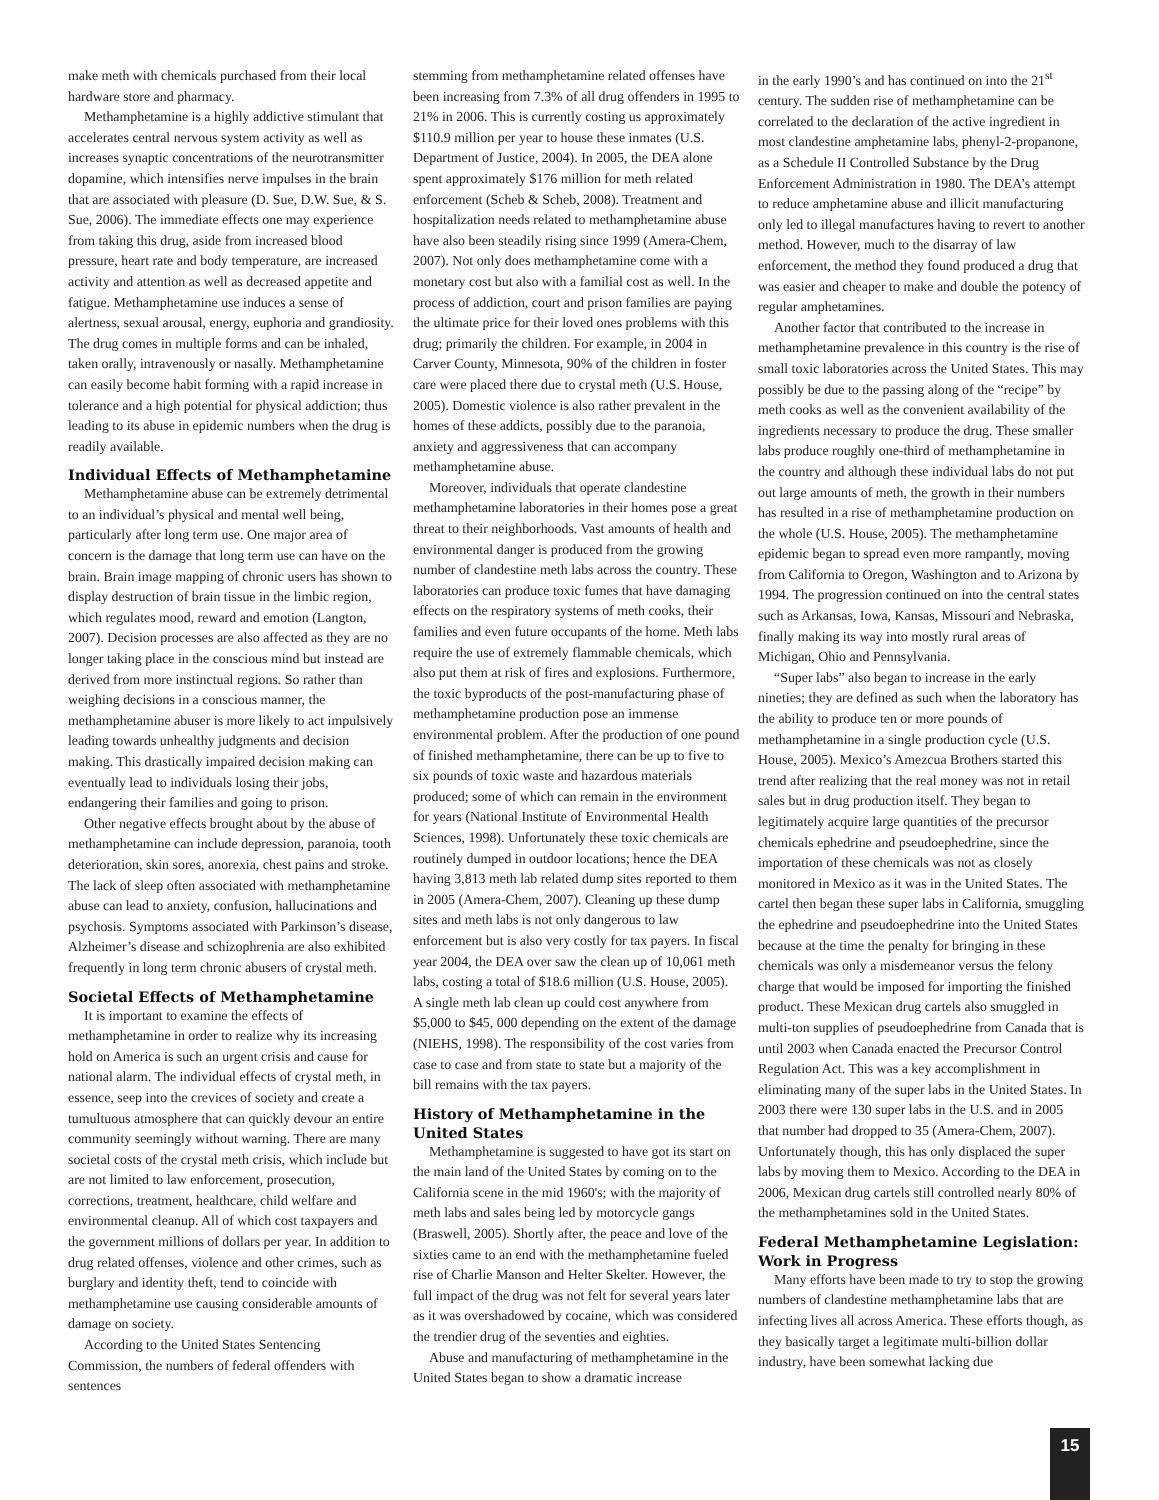make meth with chemicals purchased from their local hardware store and pharmacy.
Methamphetamine is a highly addictive stimulant that accelerates central nervous system activity as well as increases synaptic concentrations of the neurotransmitter dopamine, which intensifies nerve impulses in the brain that are associated with pleasure (D. Sue, D.W. Sue, & S. Sue, 2006). The immediate effects one may experience from taking this drug, aside from increased blood pressure, heart rate and body temperature, are increased activity and attention as well as decreased appetite and fatigue. Methamphetamine use induces a sense of alertness, sexual arousal, energy, euphoria and grandiosity. The drug comes in multiple forms and can be inhaled, taken orally, intravenously or nasally. Methamphetamine can easily become habit forming with a rapid increase in tolerance and a high potential for physical addiction; thus leading to its abuse in epidemic numbers when the drug is readily available.
Individual Effects of Methamphetamine
Methamphetamine abuse can be extremely detrimental to an individual’s physical and mental well being, particularly after long term use. One major area of concern is the damage that long term use can have on the brain. Brain image mapping of chronic users has shown to display destruction of brain tissue in the limbic region, which regulates mood, reward and emotion (Langton, 2007). Decision processes are also affected as they are no longer taking place in the conscious mind but instead are derived from more instinctual regions. So rather than weighing decisions in a conscious manner, the methamphetamine abuser is more likely to act impulsively leading towards unhealthy judgments and decision making. This drastically impaired decision making can eventually lead to individuals losing their jobs, endangering their families and going to prison.
Other negative effects brought about by the abuse of methamphetamine can include depression, paranoia, tooth deterioration, skin sores, anorexia, chest pains and stroke. The lack of sleep often associated with methamphetamine abuse can lead to anxiety, confusion, hallucinations and psychosis. Symptoms associated with Parkinson’s disease, Alzheimer’s disease and schizophrenia are also exhibited frequently in long term chronic abusers of crystal meth.
Societal Effects of Methamphetamine
It is important to examine the effects of methamphetamine in order to realize why its increasing hold on America is such an urgent crisis and cause for national alarm. The individual effects of crystal meth, in essence, seep into the crevices of society and create a tumultuous atmosphere that can quickly devour an entire community seemingly without warning. There are many societal costs of the crystal meth crisis, which include but are not limited to law enforcement, prosecution, corrections, treatment, healthcare, child welfare and environmental cleanup. All of which cost taxpayers and the government millions of dollars per year. In addition to drug related offenses, violence and other crimes, such as burglary and identity theft, tend to coincide with methamphetamine use causing considerable amounts of damage on society.
According to the United States Sentencing Commission, the numbers of federal offenders with sentences
stemming from methamphetamine related offenses have been increasing from 7.3% of all drug offenders in 1995 to 21% in 2006. This is currently costing us approximately $110.9 million per year to house these inmates (U.S. Department of Justice, 2004). In 2005, the DEA alone spent approximately $176 million for meth related enforcement (Scheb & Scheb, 2008). Treatment and hospitalization needs related to methamphetamine abuse have also been steadily rising since 1999 (Amera-Chem, 2007). Not only does methamphetamine come with a monetary cost but also with a familial cost as well. In the process of addiction, court and prison families are paying the ultimate price for their loved ones problems with this drug; primarily the children. For example, in 2004 in Carver County, Minnesota, 90% of the children in foster care were placed there due to crystal meth (U.S. House, 2005). Domestic violence is also rather prevalent in the homes of these addicts, possibly due to the paranoia, anxiety and aggressiveness that can accompany methamphetamine abuse.
Moreover, individuals that operate clandestine methamphetamine laboratories in their homes pose a great threat to their neighborhoods. Vast amounts of health and environmental danger is produced from the growing number of clandestine meth labs across the country. These laboratories can produce toxic fumes that have damaging effects on the respiratory systems of meth cooks, their families and even future occupants of the home. Meth labs require the use of extremely flammable chemicals, which also put them at risk of fires and explosions. Furthermore, the toxic byproducts of the post-manufacturing phase of methamphetamine production pose an immense environmental problem. After the production of one pound of finished methamphetamine, there can be up to five to six pounds of toxic waste and hazardous materials produced; some of which can remain in the environment for years (National Institute of Environmental Health Sciences, 1998). Unfortunately these toxic chemicals are routinely dumped in outdoor locations; hence the DEA having 3,813 meth lab related dump sites reported to them in 2005 (Amera-Chem, 2007). Cleaning up these dump sites and meth labs is not only dangerous to law enforcement but is also very costly for tax payers. In fiscal year 2004, the DEA over saw the clean up of 10,061 meth labs, costing a total of $18.6 million (U.S. House, 2005). A single meth lab clean up could cost anywhere from $5,000 to $45, 000 depending on the extent of the damage (NIEHS, 1998). The responsibility of the cost varies from case to case and from state to state but a majority of the bill remains with the tax payers.
History of Methamphetamine in the United States
Methamphetamine is suggested to have got its start on the main land of the United States by coming on to the California scene in the mid 1960's; with the majority of meth labs and sales being led by motorcycle gangs (Braswell, 2005). Shortly after, the peace and love of the sixties came to an end with the methamphetamine fueled rise of Charlie Manson and Helter Skelter. However, the full impact of the drug was not felt for several years later as it was overshadowed by cocaine, which was considered the trendier drug of the seventies and eighties.
Abuse and manufacturing of methamphetamine in the United States began to show a dramatic increase
in the early 1990’s and has continued on into the 21<sup>st</sup> century. The sudden rise of methamphetamine can be correlated to the declaration of the active ingredient in most clandestine amphetamine labs, phenyl-2-propanone, as a Schedule II Controlled Substance by the Drug Enforcement Administration in 1980. The DEA’s attempt to reduce amphetamine abuse and illicit manufacturing only led to illegal manufactures having to revert to another method. However, much to the disarray of law enforcement, the method they found produced a drug that was easier and cheaper to make and double the potency of regular amphetamines.
Another factor that contributed to the increase in methamphetamine prevalence in this country is the rise of small toxic laboratories across the United States. This may possibly be due to the passing along of the “recipe” by meth cooks as well as the convenient availability of the ingredients necessary to produce the drug. These smaller labs produce roughly one-third of methamphetamine in the country and although these individual labs do not put out large amounts of meth, the growth in their numbers has resulted in a rise of methamphetamine production on the whole (U.S. House, 2005). The methamphetamine epidemic began to spread even more rampantly, moving from California to Oregon, Washington and to Arizona by 1994. The progression continued on into the central states such as Arkansas, Iowa, Kansas, Missouri and Nebraska, finally making its way into mostly rural areas of Michigan, Ohio and Pennsylvania.
“Super labs” also began to increase in the early nineties; they are defined as such when the laboratory has the ability to produce ten or more pounds of methamphetamine in a single production cycle (U.S. House, 2005). Mexico’s Amezcua Brothers started this trend after realizing that the real money was not in retail sales but in drug production itself. They began to legitimately acquire large quantities of the precursor chemicals ephedrine and pseudoephedrine, since the importation of these chemicals was not as closely monitored in Mexico as it was in the United States. The cartel then began these super labs in California, smuggling the ephedrine and pseudoephedrine into the United States because at the time the penalty for bringing in these chemicals was only a misdemeanor versus the felony charge that would be imposed for importing the finished product. These Mexican drug cartels also smuggled in multi-ton supplies of pseudoephedrine from Canada that is until 2003 when Canada enacted the Precursor Control Regulation Act. This was a key accomplishment in eliminating many of the super labs in the United States. In 2003 there were 130 super labs in the U.S. and in 2005 that number had dropped to 35 (Amera-Chem, 2007). Unfortunately though, this has only displaced the super labs by moving them to Mexico. According to the DEA in 2006, Mexican drug cartels still controlled nearly 80% of the methamphetamines sold in the United States.
Federal Methamphetamine Legislation: Work in Progress
Many efforts have been made to try to stop the growing numbers of clandestine methamphetamine labs that are infecting lives all across America. These efforts though, as they basically target a legitimate multi-billion dollar industry, have been somewhat lacking due
15